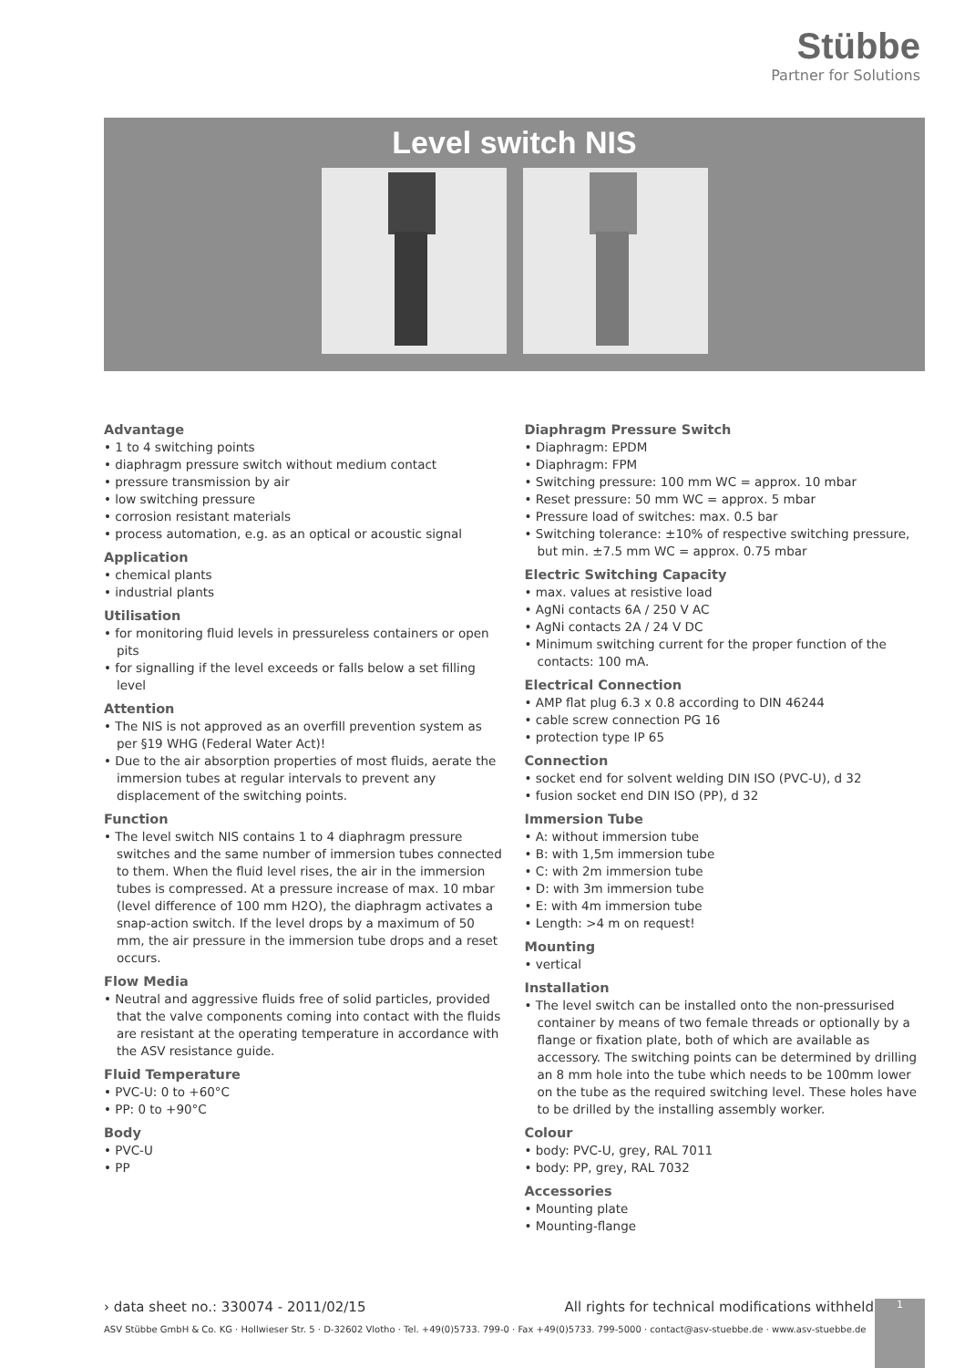Stübbe
Partner for Solutions
Level switch NIS
Advantage
• 1 to 4 switching points
• diaphragm pressure switch without medium contact
• pressure transmission by air
• low switching pressure
• corrosion resistant materials
• process automation, e.g. as an optical or acoustic signal
Application
• chemical plants
• industrial plants
Utilisation
• for monitoring fluid levels in pressureless containers or open pits
• for signalling if the level exceeds or falls below a set filling level
Attention
• The NIS is not approved as an overfill prevention system as per §19 WHG (Federal Water Act)!
• Due to the air absorption properties of most fluids, aerate the immersion tubes at regular intervals to prevent any displacement of the switching points.
Function
• The level switch NIS contains 1 to 4 diaphragm pressure switches and the same number of immersion tubes connected to them. When the fluid level rises, the air in the immersion tubes is compressed. At a pressure increase of max. 10 mbar (level difference of 100 mm H2O), the diaphragm activates a snap-action switch. If the level drops by a maximum of 50 mm, the air pressure in the immersion tube drops and a reset occurs.
Flow Media
• Neutral and aggressive fluids free of solid particles, provided that the valve components coming into contact with the fluids are resistant at the operating temperature in accordance with the ASV resistance guide.
Fluid Temperature
• PVC-U: 0 to +60°C
• PP: 0 to +90°C
Body
• PVC-U
• PP
Diaphragm Pressure Switch
• Diaphragm: EPDM
• Diaphragm: FPM
• Switching pressure: 100 mm WC = approx. 10 mbar
• Reset pressure: 50 mm WC = approx. 5 mbar
• Pressure load of switches: max. 0.5 bar
• Switching tolerance: ±10% of respective switching pressure, but min. ±7.5 mm WC = approx. 0.75 mbar
Electric Switching Capacity
• max. values at resistive load
• AgNi contacts 6A / 250 V AC
• AgNi contacts 2A / 24 V DC
• Minimum switching current for the proper function of the contacts: 100 mA.
Electrical Connection
• AMP flat plug 6.3 x 0.8 according to DIN 46244
• cable screw connection PG 16
• protection type IP 65
Connection
• socket end for solvent welding DIN ISO (PVC-U), d 32
• fusion socket end DIN ISO (PP), d 32
Immersion Tube
• A: without immersion tube
• B: with 1,5m immersion tube
• C: with 2m immersion tube
• D: with 3m immersion tube
• E: with 4m immersion tube
• Length: >4 m on request!
Mounting
• vertical
Installation
• The level switch can be installed onto the non-pressurised container by means of two female threads or optionally by a flange or fixation plate, both of which are available as accessory. The switching points can be determined by drilling an 8 mm hole into the tube which needs to be 100mm lower on the tube as the required switching level. These holes have to be drilled by the installing assembly worker.
Colour
• body: PVC-U, grey, RAL 7011
• body: PP, grey, RAL 7032
Accessories
• Mounting plate
• Mounting-flange
› data sheet no.: 330074 - 2011/02/15 All rights for technical modifications withheld
ASV Stübbe GmbH & Co. KG · Hollwieser Str. 5 · D-32602 Vlotho · Tel. +49(0)5733. 799-0 · Fax +49(0)5733. 799-5000 · contact@asv-stuebbe.de · www.asv-stuebbe.de
1